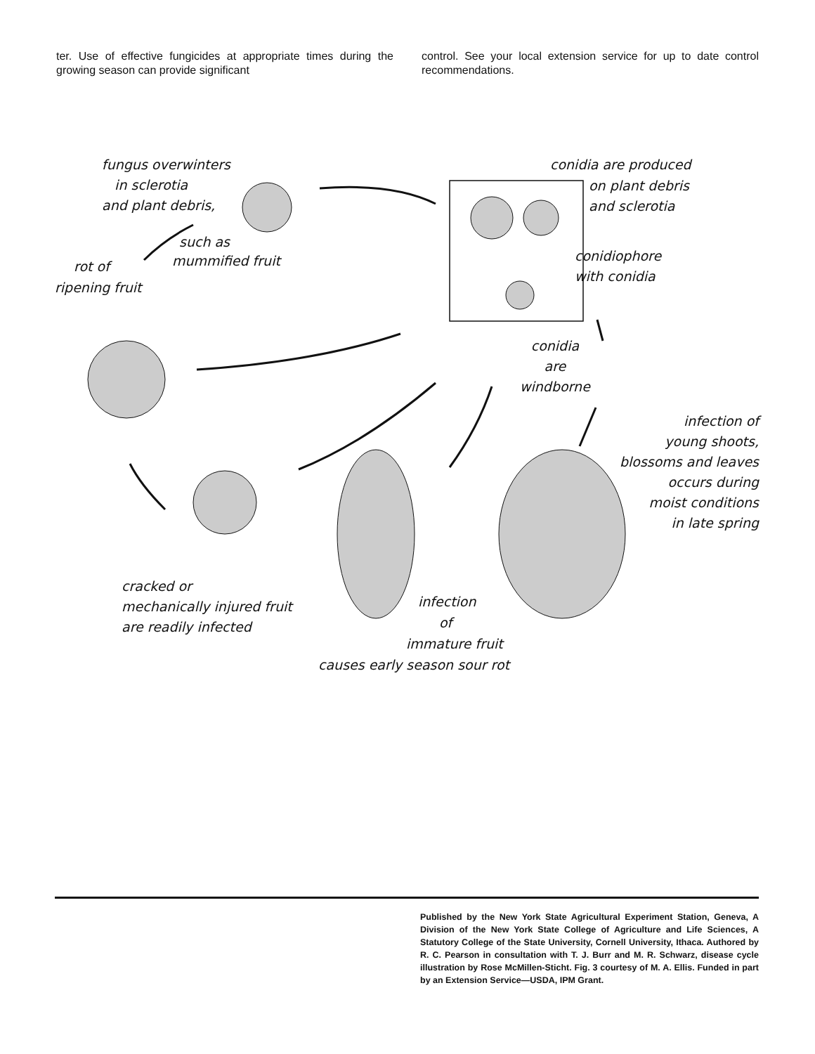ter. Use of effective fungicides at appropriate times during the growing season can provide significant
control. See your local extension service for up to date control recommendations.
fungus overwinters
in sclerotia
and plant debris,
such as
mummified fruit
rot of
ripening fruit
conidia are produced
on plant debris
and sclerotia
conidiophore
with conidia
conidia
are
windborne
infection of
young shoots,
blossoms and leaves
occurs during
moist conditions
in late spring
cracked or
mechanically injured fruit
are readily infected
infection
of
immature fruit
causes early season sour rot
Published by the New York State Agricultural Experiment Station, Geneva, A Division of the New York State College of Agriculture and Life Sciences, A Statutory College of the State University, Cornell University, Ithaca. Authored by R. C. Pearson in consultation with T. J. Burr and M. R. Schwarz, disease cycle illustration by Rose McMillen-Sticht. Fig. 3 courtesy of M. A. Ellis. Funded in part by an Extension Service—USDA, IPM Grant.